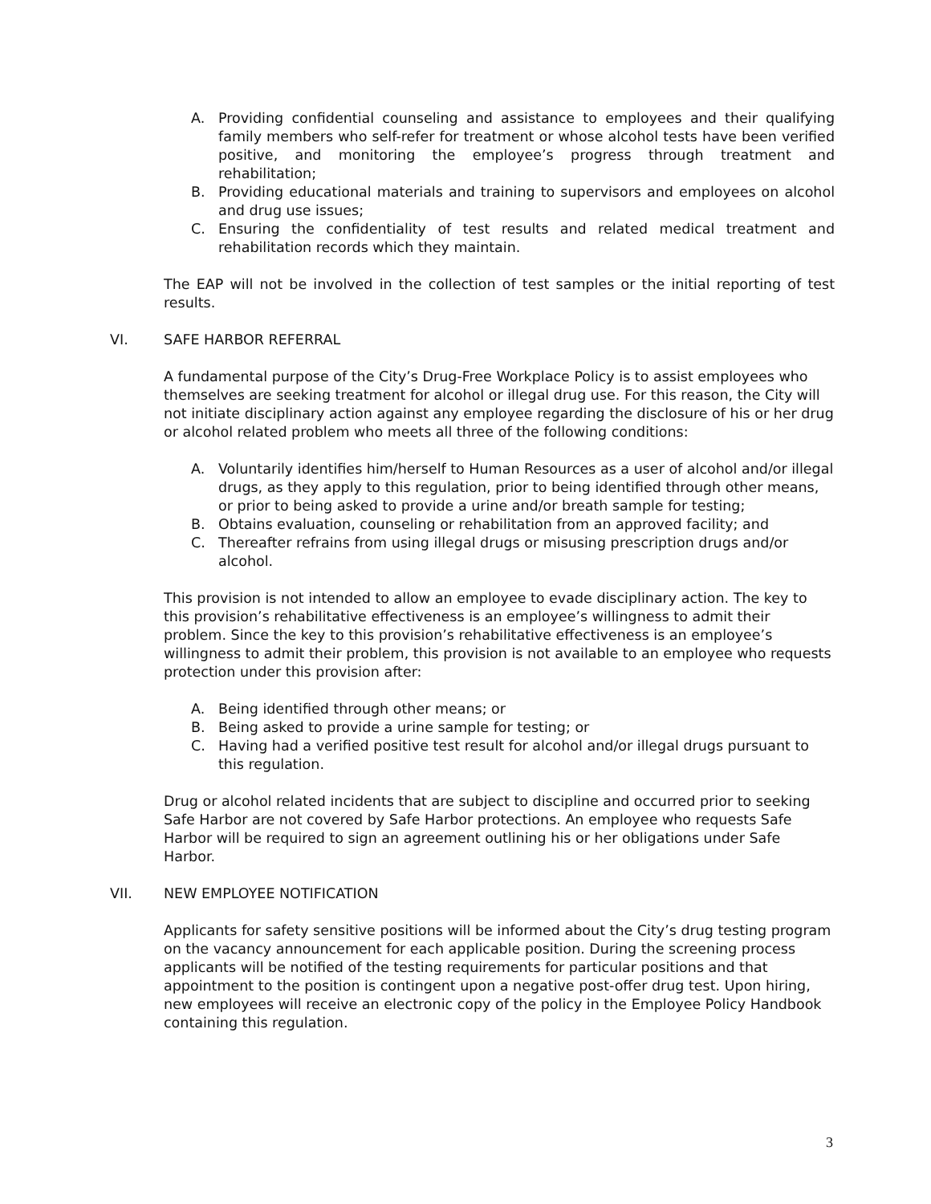A. Providing confidential counseling and assistance to employees and their qualifying family members who self-refer for treatment or whose alcohol tests have been verified positive, and monitoring the employee’s progress through treatment and rehabilitation;
B. Providing educational materials and training to supervisors and employees on alcohol and drug use issues;
C. Ensuring the confidentiality of test results and related medical treatment and rehabilitation records which they maintain.
The EAP will not be involved in the collection of test samples or the initial reporting of test results.
VI. SAFE HARBOR REFERRAL
A fundamental purpose of the City’s Drug-Free Workplace Policy is to assist employees who themselves are seeking treatment for alcohol or illegal drug use. For this reason, the City will not initiate disciplinary action against any employee regarding the disclosure of his or her drug or alcohol related problem who meets all three of the following conditions:
A. Voluntarily identifies him/herself to Human Resources as a user of alcohol and/or illegal drugs, as they apply to this regulation, prior to being identified through other means, or prior to being asked to provide a urine and/or breath sample for testing;
B. Obtains evaluation, counseling or rehabilitation from an approved facility; and
C. Thereafter refrains from using illegal drugs or misusing prescription drugs and/or alcohol.
This provision is not intended to allow an employee to evade disciplinary action. The key to this provision’s rehabilitative effectiveness is an employee’s willingness to admit their problem. Since the key to this provision’s rehabilitative effectiveness is an employee’s willingness to admit their problem, this provision is not available to an employee who requests protection under this provision after:
A. Being identified through other means; or
B. Being asked to provide a urine sample for testing; or
C. Having had a verified positive test result for alcohol and/or illegal drugs pursuant to this regulation.
Drug or alcohol related incidents that are subject to discipline and occurred prior to seeking Safe Harbor are not covered by Safe Harbor protections. An employee who requests Safe Harbor will be required to sign an agreement outlining his or her obligations under Safe Harbor.
VII. NEW EMPLOYEE NOTIFICATION
Applicants for safety sensitive positions will be informed about the City’s drug testing program on the vacancy announcement for each applicable position. During the screening process applicants will be notified of the testing requirements for particular positions and that appointment to the position is contingent upon a negative post-offer drug test. Upon hiring, new employees will receive an electronic copy of the policy in the Employee Policy Handbook containing this regulation.
3